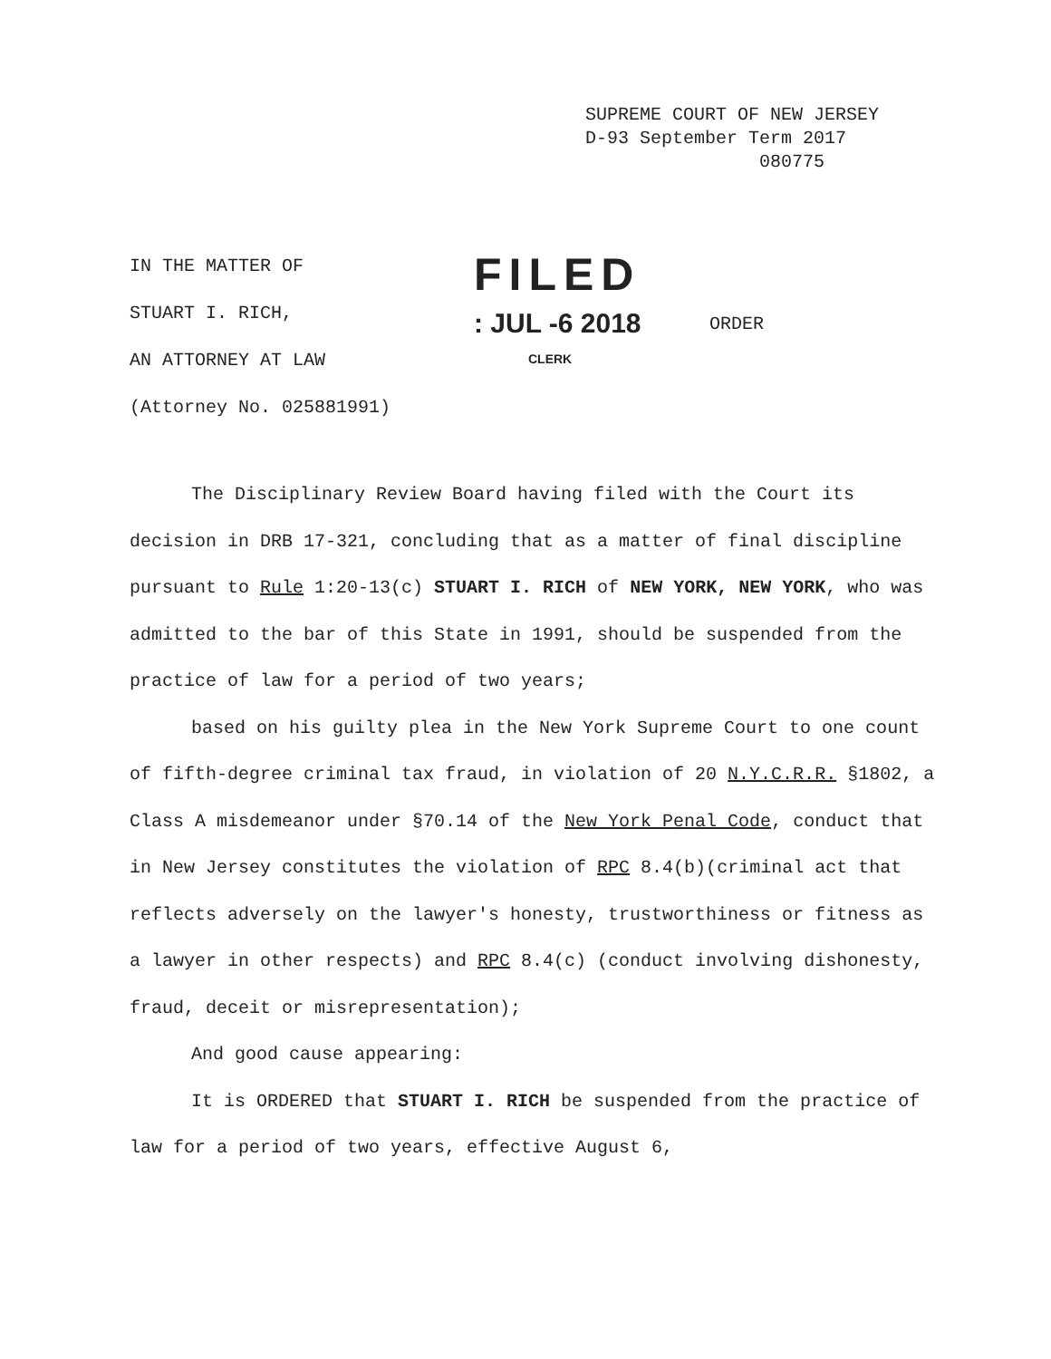SUPREME COURT OF NEW JERSEY
D-93 September Term 2017
080775
IN THE MATTER OF
STUART I. RICH,
AN ATTORNEY AT LAW
(Attorney No. 025881991)
FILED
: JUL -6 2018
CLERK
ORDER
The Disciplinary Review Board having filed with the Court its decision in DRB 17-321, concluding that as a matter of final discipline pursuant to Rule 1:20-13(c) STUART I. RICH of NEW YORK, NEW YORK, who was admitted to the bar of this State in 1991, should be suspended from the practice of law for a period of two years;
based on his guilty plea in the New York Supreme Court to one count of fifth-degree criminal tax fraud, in violation of 20 N.Y.C.R.R. §1802, a Class A misdemeanor under §70.14 of the New York Penal Code, conduct that in New Jersey constitutes the violation of RPC 8.4(b)(criminal act that reflects adversely on the lawyer's honesty, trustworthiness or fitness as a lawyer in other respects) and RPC 8.4(c) (conduct involving dishonesty, fraud, deceit or misrepresentation);
And good cause appearing:
It is ORDERED that STUART I. RICH be suspended from the practice of law for a period of two years, effective August 6,